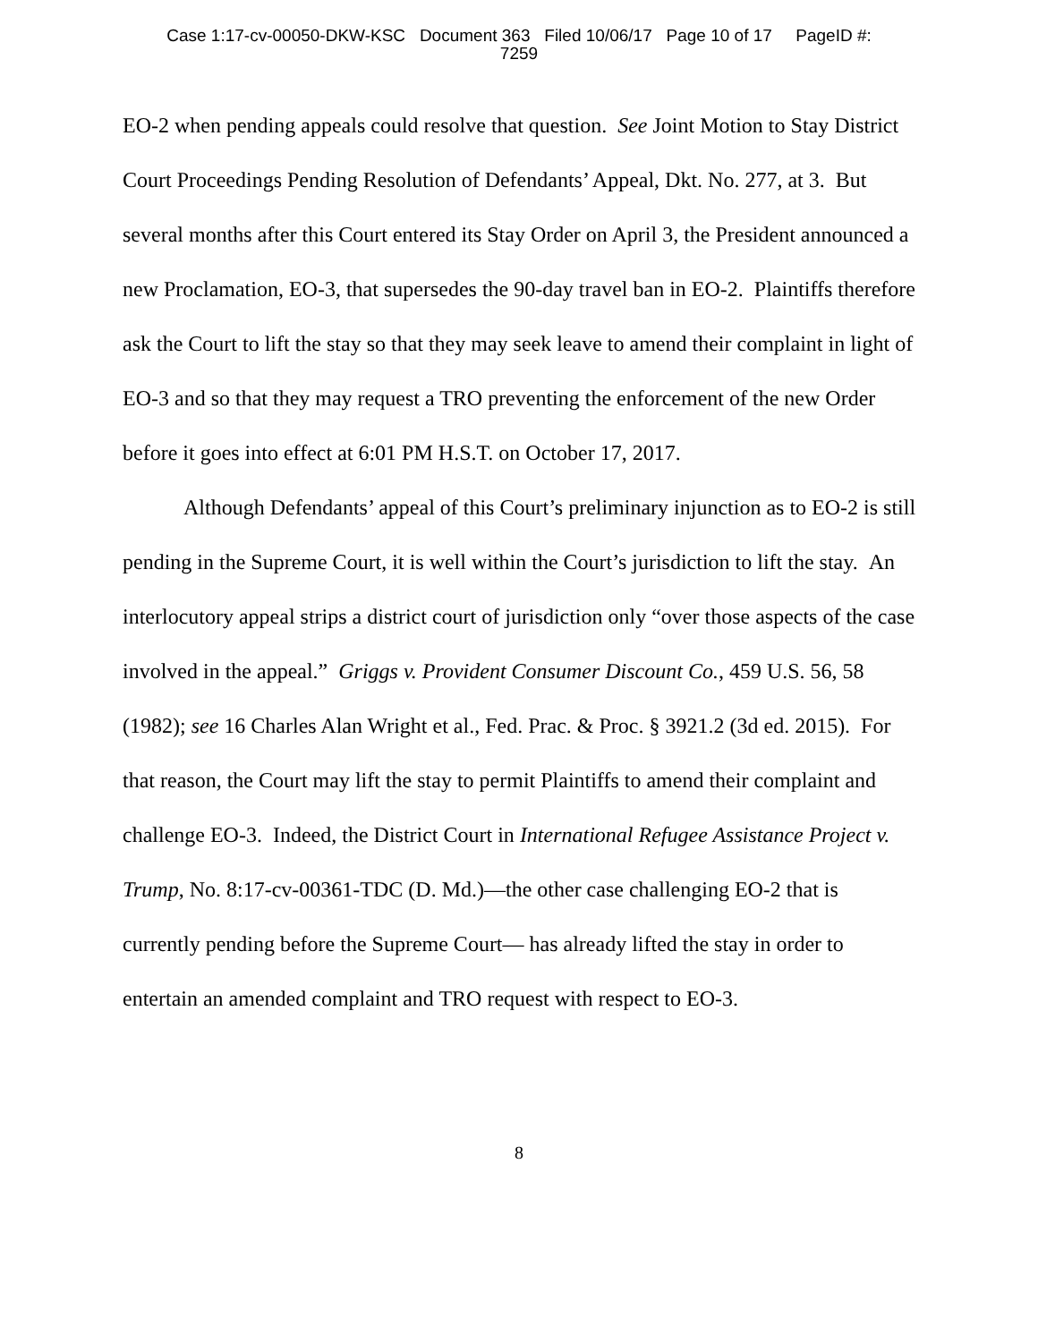Case 1:17-cv-00050-DKW-KSC Document 363 Filed 10/06/17 Page 10 of 17 PageID #:
7259
EO-2 when pending appeals could resolve that question. See Joint Motion to Stay District Court Proceedings Pending Resolution of Defendants’ Appeal, Dkt. No. 277, at 3. But several months after this Court entered its Stay Order on April 3, the President announced a new Proclamation, EO-3, that supersedes the 90-day travel ban in EO-2. Plaintiffs therefore ask the Court to lift the stay so that they may seek leave to amend their complaint in light of EO-3 and so that they may request a TRO preventing the enforcement of the new Order before it goes into effect at 6:01 PM H.S.T. on October 17, 2017.
Although Defendants’ appeal of this Court’s preliminary injunction as to EO-2 is still pending in the Supreme Court, it is well within the Court’s jurisdiction to lift the stay. An interlocutory appeal strips a district court of jurisdiction only “over those aspects of the case involved in the appeal.” Griggs v. Provident Consumer Discount Co., 459 U.S. 56, 58 (1982); see 16 Charles Alan Wright et al., Fed. Prac. & Proc. § 3921.2 (3d ed. 2015). For that reason, the Court may lift the stay to permit Plaintiffs to amend their complaint and challenge EO-3. Indeed, the District Court in International Refugee Assistance Project v. Trump, No. 8:17-cv-00361-TDC (D. Md.)—the other case challenging EO-2 that is currently pending before the Supreme Court— has already lifted the stay in order to entertain an amended complaint and TRO request with respect to EO-3.
8